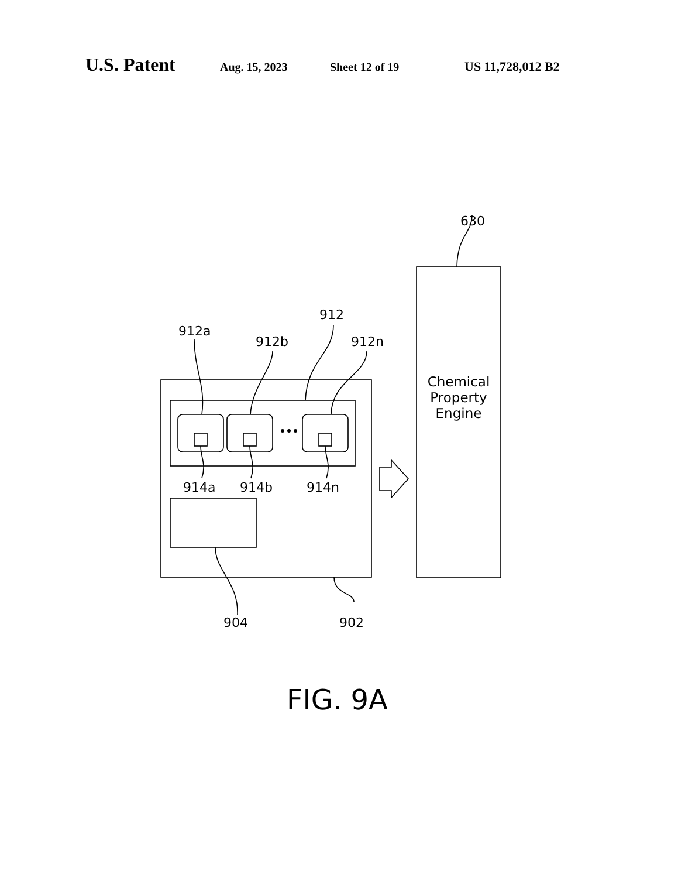U.S. Patent Aug. 15, 2023 Sheet 12 of 19 US 11,728,012 B2
630
912
912a
912b
912n
914a
914b
914n
904
902
Chemical
Property
Engine
FIG. 9A